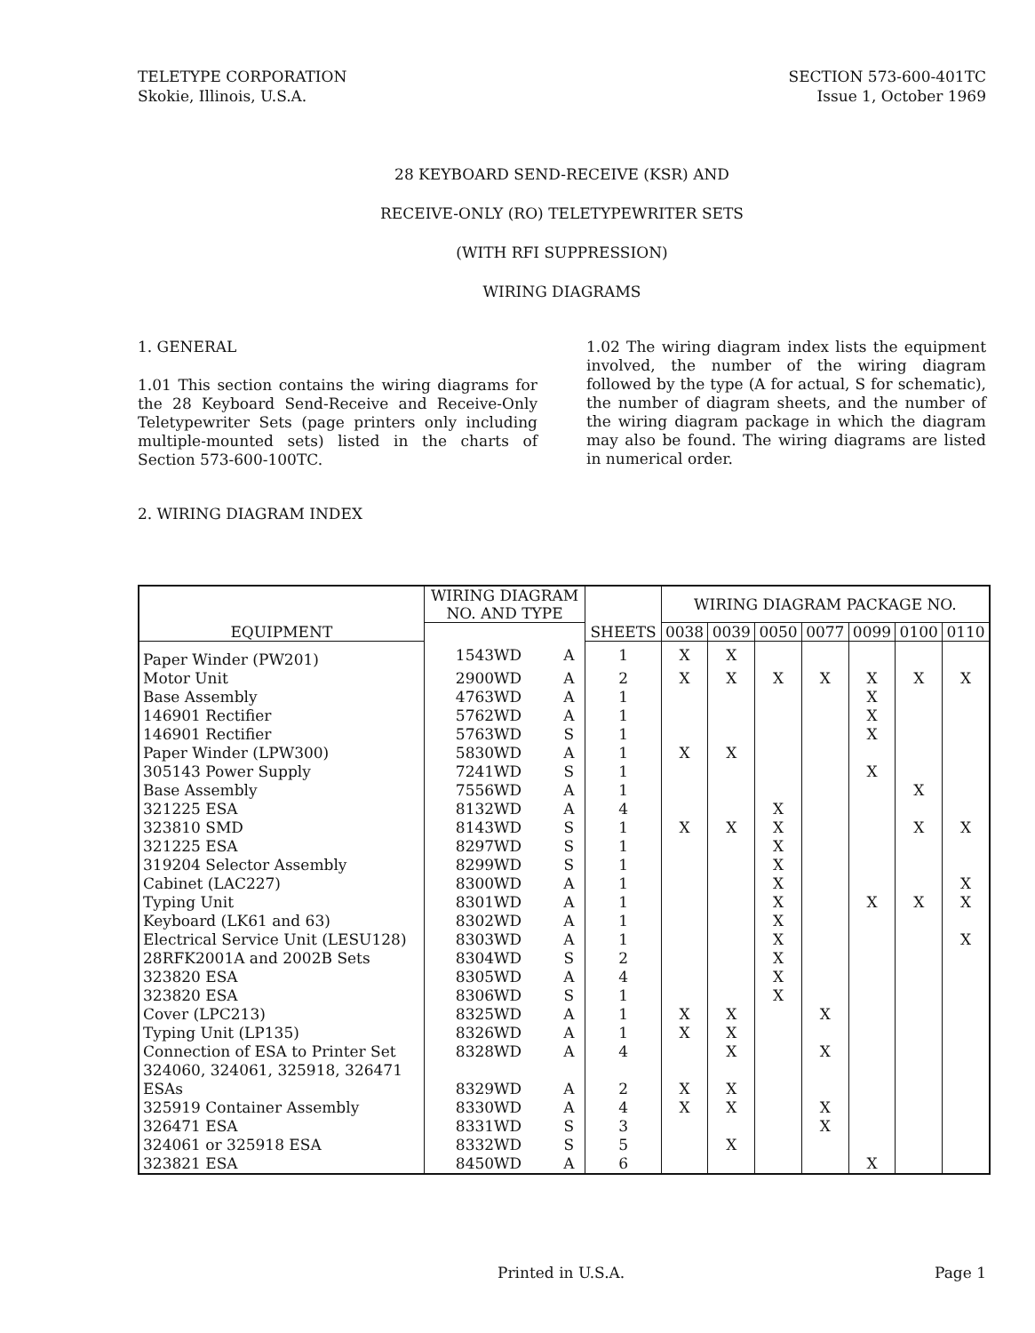TELETYPE CORPORATION
Skokie, Illinois, U.S.A.
SECTION 573-600-401TC
Issue 1, October 1969
28 KEYBOARD SEND-RECEIVE (KSR) AND
RECEIVE-ONLY (RO) TELETYPEWRITER SETS
(WITH RFI SUPPRESSION)
WIRING DIAGRAMS
1. GENERAL
1.01 This section contains the wiring diagrams for the 28 Keyboard Send-Receive and Receive-Only Teletypewriter Sets (page printers only including multiple-mounted sets) listed in the charts of Section 573-600-100TC.
1.02 The wiring diagram index lists the equipment involved, the number of the wiring diagram followed by the type (A for actual, S for schematic), the number of diagram sheets, and the number of the wiring diagram package in which the diagram may also be found. The wiring diagrams are listed in numerical order.
2. WIRING DIAGRAM INDEX
| EQUIPMENT | WIRING DIAGRAM NO. AND TYPE | | SHEETS | WIRING DIAGRAM PACKAGE NO. | | | | | | |
| --- | --- | --- | --- | --- | --- | --- | --- | --- | --- | --- |
| | | | | 0038 | 0039 | 0050 | 0077 | 0099 | 0100 | 0110 |
| Paper Winder (PW201) | 1543WD | A | 1 | X | X | | | | | |
| Motor Unit | 2900WD | A | 2 | X | X | X | X | X | X | X |
| Base Assembly | 4763WD | A | 1 | | | | | X | | |
| 146901 Rectifier | 5762WD | A | 1 | | | | | X | | |
| 146901 Rectifier | 5763WD | S | 1 | | | | | X | | |
| Paper Winder (LPW300) | 5830WD | A | 1 | X | X | | | | | |
| 305143 Power Supply | 7241WD | S | 1 | | | | | X | | |
| Base Assembly | 7556WD | A | 1 | | | | | | X | |
| 321225 ESA | 8132WD | A | 4 | | | X | | | | |
| 323810 SMD | 8143WD | S | 1 | X | X | X | | | X | X |
| 321225 ESA | 8297WD | S | 1 | | | X | | | | |
| 319204 Selector Assembly | 8299WD | S | 1 | | | X | | | | |
| Cabinet (LAC227) | 8300WD | A | 1 | | | X | | | | X |
| Typing Unit | 8301WD | A | 1 | | | X | | X | X | X |
| Keyboard (LK61 and 63) | 8302WD | A | 1 | | | X | | | | |
| Electrical Service Unit (LESU128) | 8303WD | A | 1 | | | X | | | | X |
| 28RFK2001A and 2002B Sets | 8304WD | S | 2 | | | X | | | | |
| 323820 ESA | 8305WD | A | 4 | | | X | | | | |
| 323820 ESA | 8306WD | S | 1 | | | X | | | | |
| Cover (LPC213) | 8325WD | A | 1 | X | X | | X | | | |
| Typing Unit (LP135) | 8326WD | A | 1 | X | X | | | | | |
| Connection of ESA to Printer Set | 8328WD | A | 4 | | X | | X | | | |
| 324060, 324061, 325918, 326471 ESAs | 8329WD | A | 2 | X | X | | | | | |
| 325919 Container Assembly | 8330WD | A | 4 | X | X | | X | | | |
| 326471 ESA | 8331WD | S | 3 | | | | X | | | |
| 324061 or 325918 ESA | 8332WD | S | 5 | | X | | | | | |
| 323821 ESA | 8450WD | A | 6 | | | | | X | | |
Printed in U.S.A. Page 1